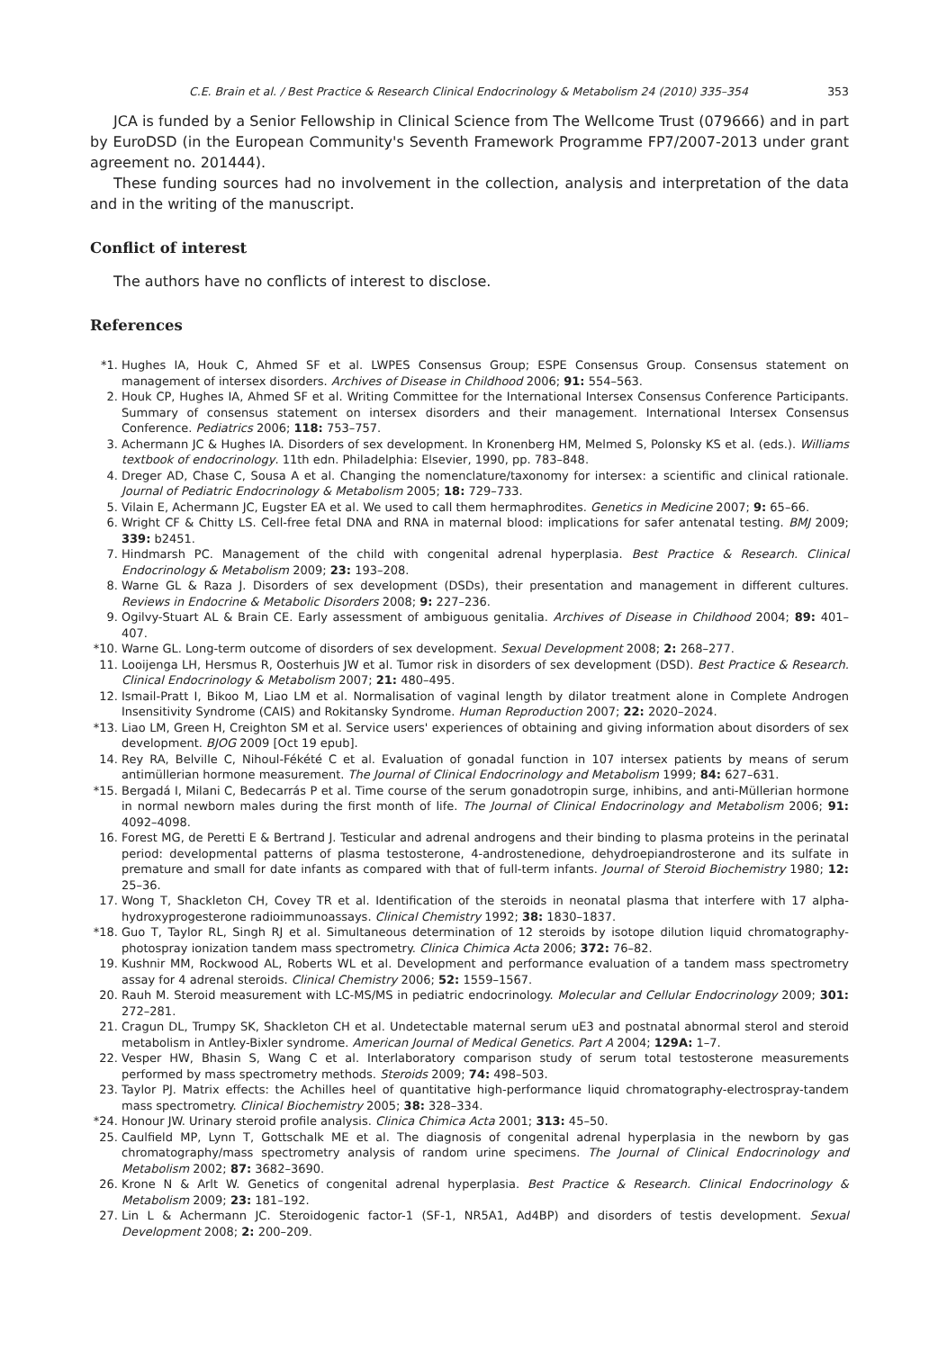C.E. Brain et al. / Best Practice & Research Clinical Endocrinology & Metabolism 24 (2010) 335–354 353
JCA is funded by a Senior Fellowship in Clinical Science from The Wellcome Trust (079666) and in part by EuroDSD (in the European Community's Seventh Framework Programme FP7/2007-2013 under grant agreement no. 201444).
These funding sources had no involvement in the collection, analysis and interpretation of the data and in the writing of the manuscript.
Conflict of interest
The authors have no conflicts of interest to disclose.
References
*1. Hughes IA, Houk C, Ahmed SF et al. LWPES Consensus Group; ESPE Consensus Group. Consensus statement on management of intersex disorders. Archives of Disease in Childhood 2006; 91: 554–563.
2. Houk CP, Hughes IA, Ahmed SF et al. Writing Committee for the International Intersex Consensus Conference Participants. Summary of consensus statement on intersex disorders and their management. International Intersex Consensus Conference. Pediatrics 2006; 118: 753–757.
3. Achermann JC & Hughes IA. Disorders of sex development. In Kronenberg HM, Melmed S, Polonsky KS et al. (eds.). Williams textbook of endocrinology. 11th edn. Philadelphia: Elsevier, 1990, pp. 783–848.
4. Dreger AD, Chase C, Sousa A et al. Changing the nomenclature/taxonomy for intersex: a scientific and clinical rationale. Journal of Pediatric Endocrinology & Metabolism 2005; 18: 729–733.
5. Vilain E, Achermann JC, Eugster EA et al. We used to call them hermaphrodites. Genetics in Medicine 2007; 9: 65–66.
6. Wright CF & Chitty LS. Cell-free fetal DNA and RNA in maternal blood: implications for safer antenatal testing. BMJ 2009; 339: b2451.
7. Hindmarsh PC. Management of the child with congenital adrenal hyperplasia. Best Practice & Research. Clinical Endocrinology & Metabolism 2009; 23: 193–208.
8. Warne GL & Raza J. Disorders of sex development (DSDs), their presentation and management in different cultures. Reviews in Endocrine & Metabolic Disorders 2008; 9: 227–236.
9. Ogilvy-Stuart AL & Brain CE. Early assessment of ambiguous genitalia. Archives of Disease in Childhood 2004; 89: 401–407.
*10. Warne GL. Long-term outcome of disorders of sex development. Sexual Development 2008; 2: 268–277.
11. Looijenga LH, Hersmus R, Oosterhuis JW et al. Tumor risk in disorders of sex development (DSD). Best Practice & Research. Clinical Endocrinology & Metabolism 2007; 21: 480–495.
12. Ismail-Pratt I, Bikoo M, Liao LM et al. Normalisation of vaginal length by dilator treatment alone in Complete Androgen Insensitivity Syndrome (CAIS) and Rokitansky Syndrome. Human Reproduction 2007; 22: 2020–2024.
*13. Liao LM, Green H, Creighton SM et al. Service users' experiences of obtaining and giving information about disorders of sex development. BJOG 2009 [Oct 19 epub].
14. Rey RA, Belville C, Nihoul-Fékété C et al. Evaluation of gonadal function in 107 intersex patients by means of serum antimüllerian hormone measurement. The Journal of Clinical Endocrinology and Metabolism 1999; 84: 627–631.
*15. Bergadá I, Milani C, Bedecarrás P et al. Time course of the serum gonadotropin surge, inhibins, and anti-Müllerian hormone in normal newborn males during the first month of life. The Journal of Clinical Endocrinology and Metabolism 2006; 91: 4092–4098.
16. Forest MG, de Peretti E & Bertrand J. Testicular and adrenal androgens and their binding to plasma proteins in the perinatal period: developmental patterns of plasma testosterone, 4-androstenedione, dehydroepiandrosterone and its sulfate in premature and small for date infants as compared with that of full-term infants. Journal of Steroid Biochemistry 1980; 12: 25–36.
17. Wong T, Shackleton CH, Covey TR et al. Identification of the steroids in neonatal plasma that interfere with 17 alpha-hydroxyprogesterone radioimmunoassays. Clinical Chemistry 1992; 38: 1830–1837.
*18. Guo T, Taylor RL, Singh RJ et al. Simultaneous determination of 12 steroids by isotope dilution liquid chromatography-photospray ionization tandem mass spectrometry. Clinica Chimica Acta 2006; 372: 76–82.
19. Kushnir MM, Rockwood AL, Roberts WL et al. Development and performance evaluation of a tandem mass spectrometry assay for 4 adrenal steroids. Clinical Chemistry 2006; 52: 1559–1567.
20. Rauh M. Steroid measurement with LC-MS/MS in pediatric endocrinology. Molecular and Cellular Endocrinology 2009; 301: 272–281.
21. Cragun DL, Trumpy SK, Shackleton CH et al. Undetectable maternal serum uE3 and postnatal abnormal sterol and steroid metabolism in Antley-Bixler syndrome. American Journal of Medical Genetics. Part A 2004; 129A: 1–7.
22. Vesper HW, Bhasin S, Wang C et al. Interlaboratory comparison study of serum total testosterone measurements performed by mass spectrometry methods. Steroids 2009; 74: 498–503.
23. Taylor PJ. Matrix effects: the Achilles heel of quantitative high-performance liquid chromatography-electrospray-tandem mass spectrometry. Clinical Biochemistry 2005; 38: 328–334.
*24. Honour JW. Urinary steroid profile analysis. Clinica Chimica Acta 2001; 313: 45–50.
25. Caulfield MP, Lynn T, Gottschalk ME et al. The diagnosis of congenital adrenal hyperplasia in the newborn by gas chromatography/mass spectrometry analysis of random urine specimens. The Journal of Clinical Endocrinology and Metabolism 2002; 87: 3682–3690.
26. Krone N & Arlt W. Genetics of congenital adrenal hyperplasia. Best Practice & Research. Clinical Endocrinology & Metabolism 2009; 23: 181–192.
27. Lin L & Achermann JC. Steroidogenic factor-1 (SF-1, NR5A1, Ad4BP) and disorders of testis development. Sexual Development 2008; 2: 200–209.